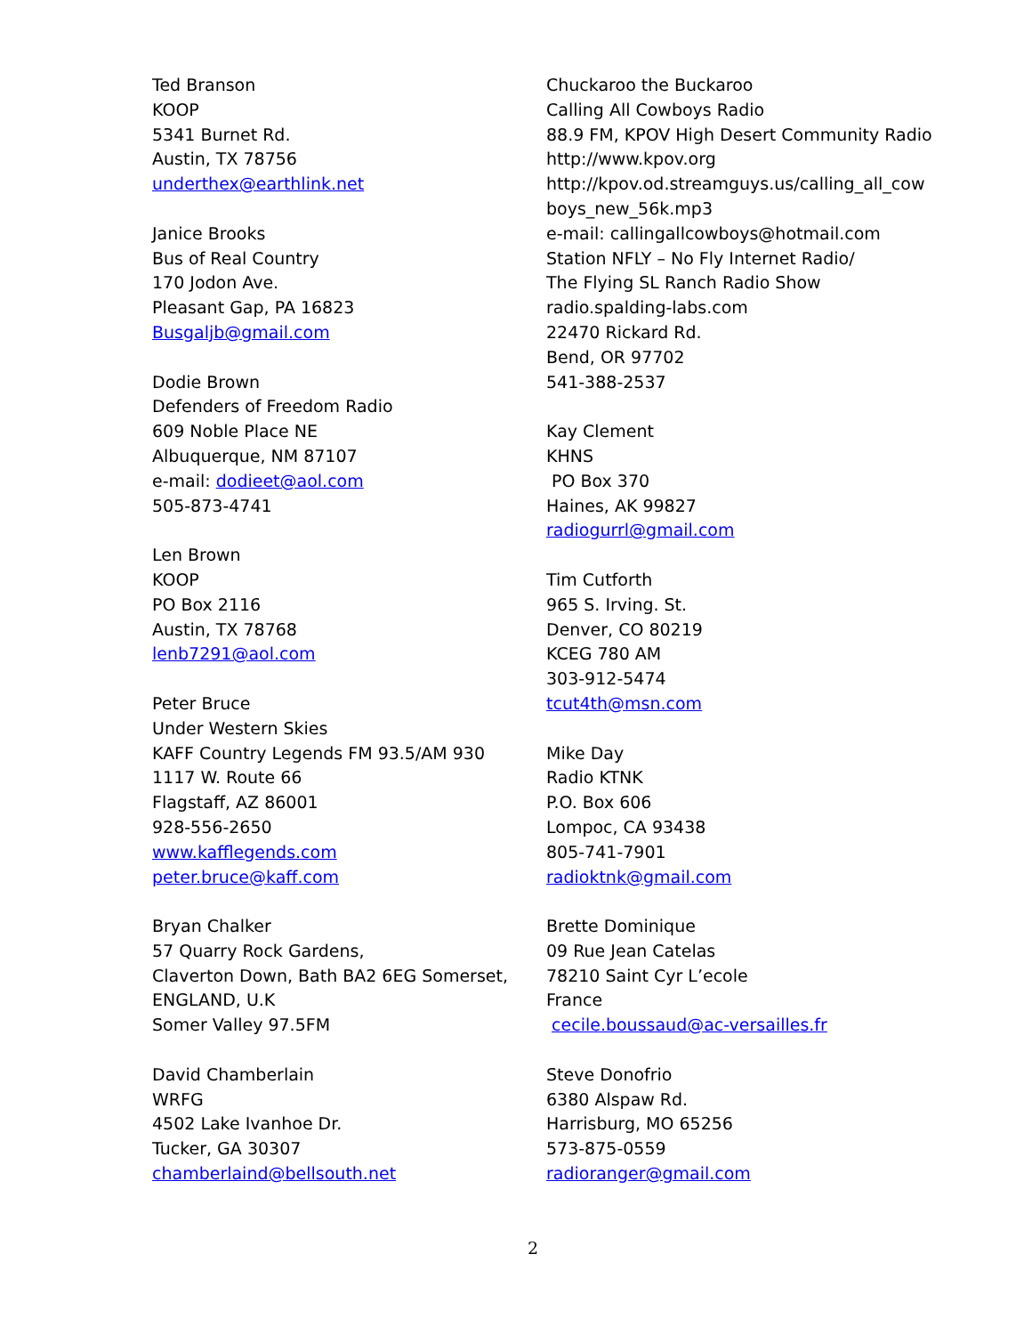Ted Branson
KOOP
5341 Burnet Rd.
Austin, TX 78756
underthex@earthlink.net
Janice Brooks
Bus of Real Country
170 Jodon Ave.
Pleasant Gap, PA 16823
Busgaljb@gmail.com
Dodie Brown
Defenders of Freedom Radio
609 Noble Place NE
Albuquerque, NM 87107
e-mail: dodieet@aol.com
505-873-4741
Len Brown
KOOP
PO Box 2116
Austin, TX 78768
lenb7291@aol.com
Peter Bruce
Under Western Skies
KAFF Country Legends FM 93.5/AM 930
1117 W. Route 66
Flagstaff, AZ 86001
928-556-2650
www.kafflegends.com
peter.bruce@kaff.com
Bryan Chalker
57 Quarry Rock Gardens,
Claverton Down, Bath BA2 6EG Somerset,
ENGLAND, U.K
Somer Valley 97.5FM
David Chamberlain
WRFG
4502 Lake Ivanhoe Dr.
Tucker, GA 30307
chamberlaind@bellsouth.net
Chuckaroo the Buckaroo
Calling All Cowboys Radio
88.9 FM, KPOV High Desert Community Radio
http://www.kpov.org
http://kpov.od.streamguys.us/calling_all_cow
boys_new_56k.mp3
e-mail: callingallcowboys@hotmail.com
Station NFLY – No Fly Internet Radio/
The Flying SL Ranch Radio Show
radio.spalding-labs.com
22470 Rickard Rd.
Bend, OR 97702
541-388-2537
Kay Clement
KHNS
PO Box 370
Haines, AK 99827
radiogurrl@gmail.com
Tim Cutforth
965 S. Irving. St.
Denver, CO 80219
KCEG 780 AM
303-912-5474
tcut4th@msn.com
Mike Day
Radio KTNK
P.O. Box 606
Lompoc, CA 93438
805-741-7901
radioktnk@gmail.com
Brette Dominique
09 Rue Jean Catelas
78210 Saint Cyr L’ecole
France
cecile.boussaud@ac-versailles.fr
Steve Donofrio
6380 Alspaw Rd.
Harrisburg, MO 65256
573-875-0559
radioranger@gmail.com
2